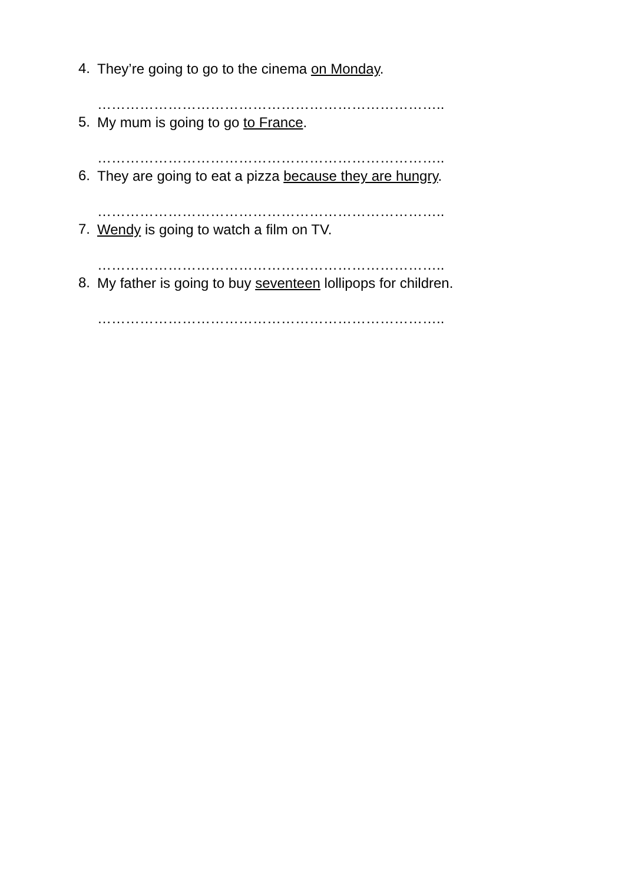4.
They’re going to go to the cinema on Monday.
………………………………………………………………..
5.
My mum is going to go to France.
………………………………………………………………..
6.
They are going to eat a pizza because they are hungry.
………………………………………………………………..
7.
Wendy is going to watch a film on TV.
………………………………………………………………..
8.
My father is going to buy seventeen lollipops for children.
………………………………………………………………..